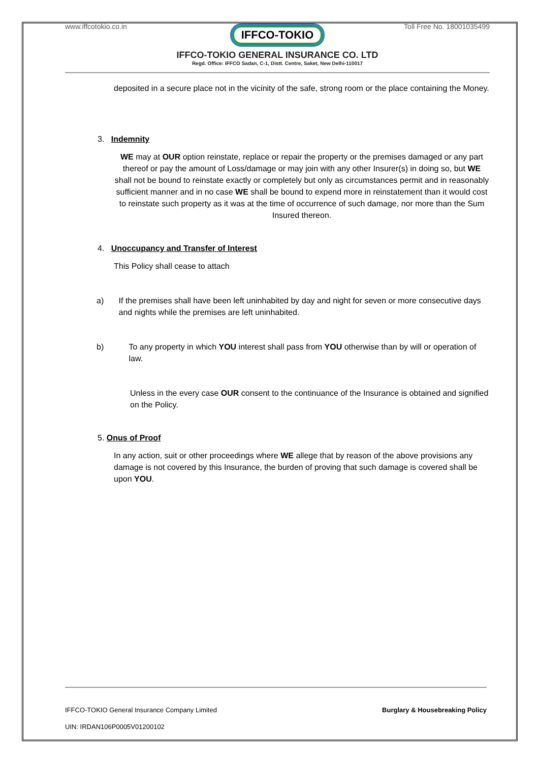www.iffcotokio.co.in Toll Free No. 18001035499
IFFCO-TOKIO
IFFCO-TOKIO GENERAL INSURANCE CO. LTD
Regd. Office: IFFCO Sadan, C-1, Distt. Centre, Saket, New Delhi-110017
deposited in a secure place not in the vicinity of the safe, strong room or the place containing the Money.
3. Indemnity
WE may at OUR option reinstate, replace or repair the property or the premises damaged or any part thereof or pay the amount of Loss/damage or may join with any other Insurer(s) in doing so, but WE shall not be bound to reinstate exactly or completely but only as circumstances permit and in reasonably sufficient manner and in no case WE shall be bound to expend more in reinstatement than it would cost to reinstate such property as it was at the time of occurrence of such damage, nor more than the Sum Insured thereon.
4. Unoccupancy and Transfer of Interest
This Policy shall cease to attach
a) If the premises shall have been left uninhabited by day and night for seven or more consecutive days and nights while the premises are left uninhabited.
b) To any property in which YOU interest shall pass from YOU otherwise than by will or operation of law.
Unless in the every case OUR consent to the continuance of the Insurance is obtained and signified on the Policy.
5. Onus of Proof
In any action, suit or other proceedings where WE allege that by reason of the above provisions any damage is not covered by this Insurance, the burden of proving that such damage is covered shall be upon YOU.
IFFCO-TOKIO General Insurance Company Limited Burglary & Housebreaking Policy
UIN: IRDAN106P0005V01200102